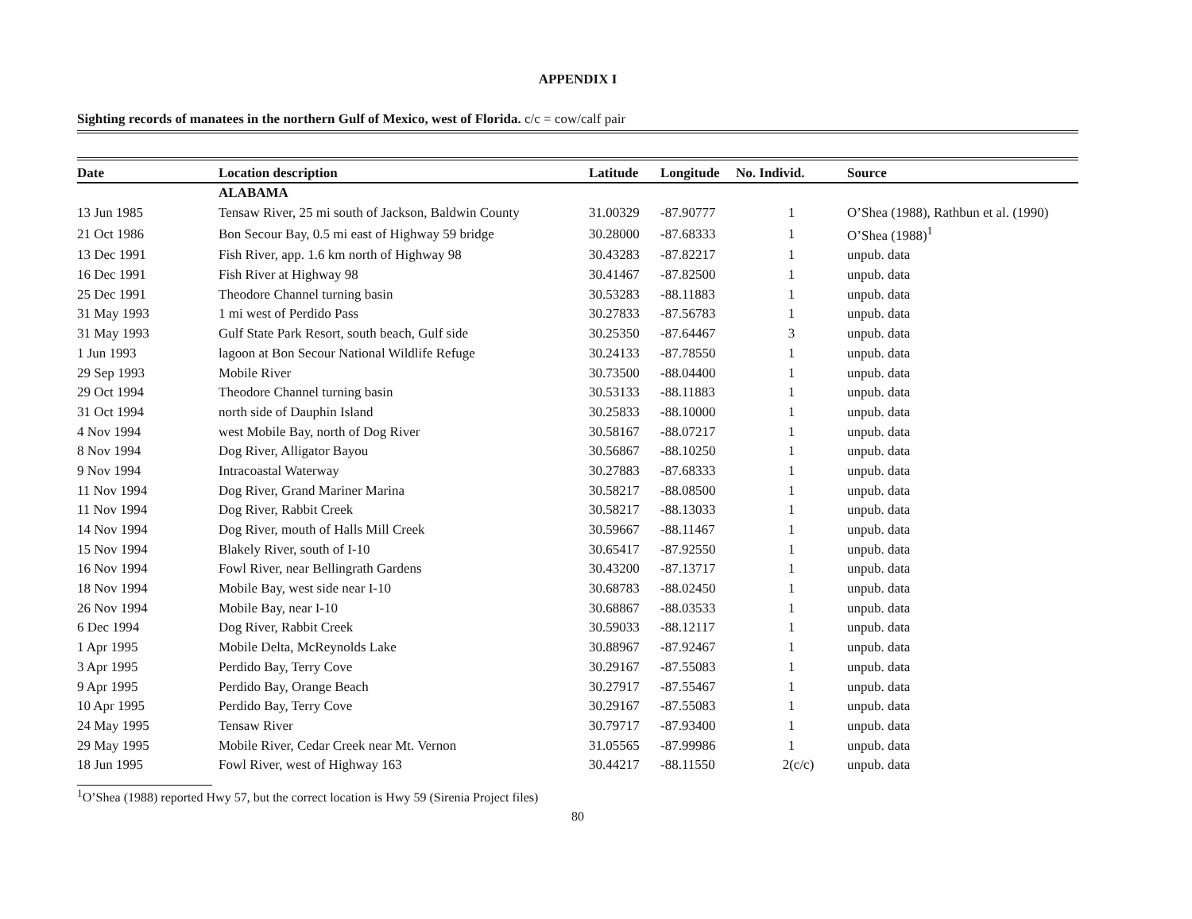APPENDIX I
Sighting records of manatees in the northern Gulf of Mexico, west of Florida. c/c = cow/calf pair
| Date | Location description | Latitude | Longitude | No. Individ. | Source |
| --- | --- | --- | --- | --- | --- |
| | ALABAMA | | | | |
| 13 Jun 1985 | Tensaw River, 25 mi south of Jackson, Baldwin County | 31.00329 | -87.90777 | 1 | O’Shea (1988), Rathbun et al. (1990) |
| 21 Oct 1986 | Bon Secour Bay, 0.5 mi east of Highway 59 bridge | 30.28000 | -87.68333 | 1 | O’Shea (1988)<sup>1</sup> |
| 13 Dec 1991 | Fish River, app. 1.6 km north of Highway 98 | 30.43283 | -87.82217 | 1 | unpub. data |
| 16 Dec 1991 | Fish River at Highway 98 | 30.41467 | -87.82500 | 1 | unpub. data |
| 25 Dec 1991 | Theodore Channel turning basin | 30.53283 | -88.11883 | 1 | unpub. data |
| 31 May 1993 | 1 mi west of Perdido Pass | 30.27833 | -87.56783 | 1 | unpub. data |
| 31 May 1993 | Gulf State Park Resort, south beach, Gulf side | 30.25350 | -87.64467 | 3 | unpub. data |
| 1 Jun 1993 | lagoon at Bon Secour National Wildlife Refuge | 30.24133 | -87.78550 | 1 | unpub. data |
| 29 Sep 1993 | Mobile River | 30.73500 | -88.04400 | 1 | unpub. data |
| 29 Oct 1994 | Theodore Channel turning basin | 30.53133 | -88.11883 | 1 | unpub. data |
| 31 Oct 1994 | north side of Dauphin Island | 30.25833 | -88.10000 | 1 | unpub. data |
| 4 Nov 1994 | west Mobile Bay, north of Dog River | 30.58167 | -88.07217 | 1 | unpub. data |
| 8 Nov 1994 | Dog River, Alligator Bayou | 30.56867 | -88.10250 | 1 | unpub. data |
| 9 Nov 1994 | Intracoastal Waterway | 30.27883 | -87.68333 | 1 | unpub. data |
| 11 Nov 1994 | Dog River, Grand Mariner Marina | 30.58217 | -88.08500 | 1 | unpub. data |
| 11 Nov 1994 | Dog River, Rabbit Creek | 30.58217 | -88.13033 | 1 | unpub. data |
| 14 Nov 1994 | Dog River, mouth of Halls Mill Creek | 30.59667 | -88.11467 | 1 | unpub. data |
| 15 Nov 1994 | Blakely River, south of I-10 | 30.65417 | -87.92550 | 1 | unpub. data |
| 16 Nov 1994 | Fowl River, near Bellingrath Gardens | 30.43200 | -87.13717 | 1 | unpub. data |
| 18 Nov 1994 | Mobile Bay, west side near I-10 | 30.68783 | -88.02450 | 1 | unpub. data |
| 26 Nov 1994 | Mobile Bay, near I-10 | 30.68867 | -88.03533 | 1 | unpub. data |
| 6 Dec 1994 | Dog River, Rabbit Creek | 30.59033 | -88.12117 | 1 | unpub. data |
| 1 Apr 1995 | Mobile Delta, McReynolds Lake | 30.88967 | -87.92467 | 1 | unpub. data |
| 3 Apr 1995 | Perdido Bay, Terry Cove | 30.29167 | -87.55083 | 1 | unpub. data |
| 9 Apr 1995 | Perdido Bay, Orange Beach | 30.27917 | -87.55467 | 1 | unpub. data |
| 10 Apr 1995 | Perdido Bay, Terry Cove | 30.29167 | -87.55083 | 1 | unpub. data |
| 24 May 1995 | Tensaw River | 30.79717 | -87.93400 | 1 | unpub. data |
| 29 May 1995 | Mobile River, Cedar Creek near Mt. Vernon | 31.05565 | -87.99986 | 1 | unpub. data |
| 18 Jun 1995 | Fowl River, west of Highway 163 | 30.44217 | -88.11550 | 2(c/c) | unpub. data |
<sup>1</sup> O’Shea (1988) reported Hwy 57, but the correct location is Hwy 59 (Sirenia Project files)
80